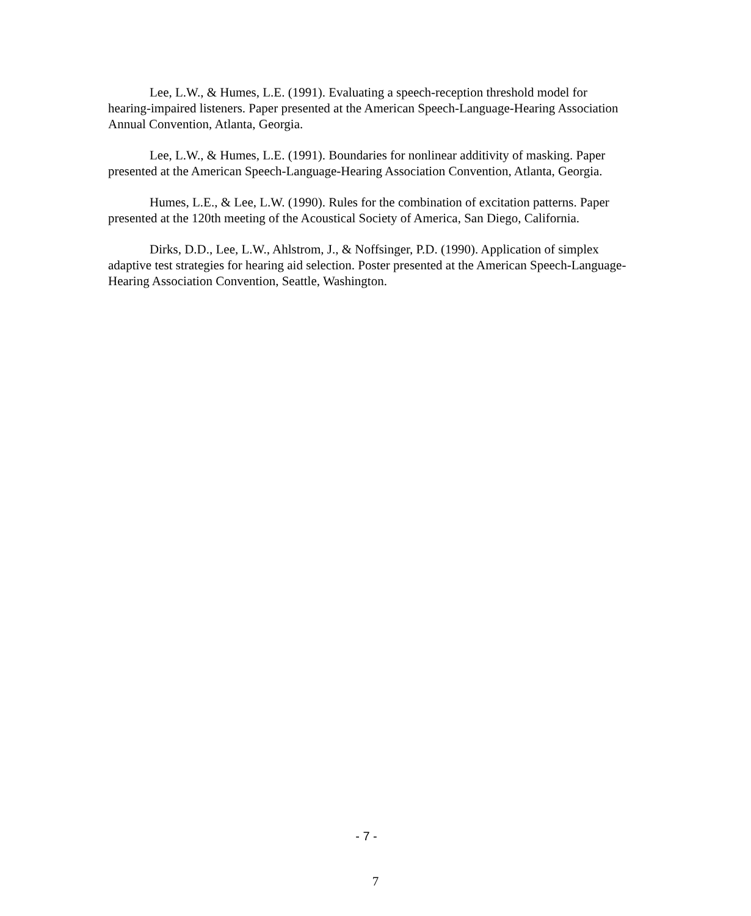Lee, L.W., & Humes, L.E. (1991). Evaluating a speech-reception threshold model for hearing-impaired listeners. Paper presented at the American Speech-Language-Hearing Association Annual Convention, Atlanta, Georgia.
Lee, L.W., & Humes, L.E. (1991). Boundaries for nonlinear additivity of masking. Paper presented at the American Speech-Language-Hearing Association Convention, Atlanta, Georgia.
Humes, L.E., & Lee, L.W. (1990). Rules for the combination of excitation patterns. Paper presented at the 120th meeting of the Acoustical Society of America, San Diego, California.
Dirks, D.D., Lee, L.W., Ahlstrom, J., & Noffsinger, P.D. (1990). Application of simplex adaptive test strategies for hearing aid selection. Poster presented at the American Speech-Language-Hearing Association Convention, Seattle, Washington.
- 7 -
7